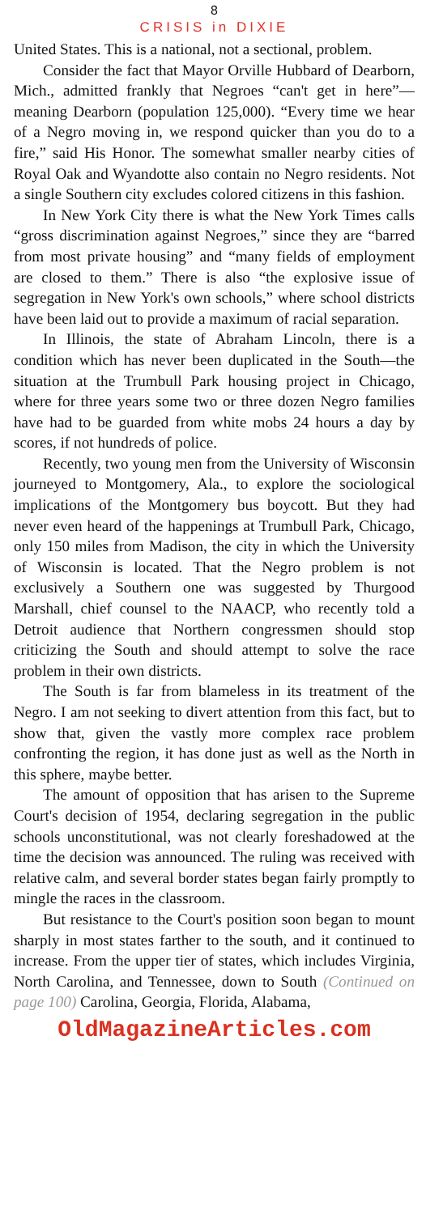8
CRISIS in DIXIE
United States. This is a national, not a sectional, problem.
Consider the fact that Mayor Orville Hubbard of Dearborn, Mich., admitted frankly that Negroes “can't get in here”—meaning Dearborn (population 125,000). “Every time we hear of a Negro moving in, we respond quicker than you do to a fire,” said His Honor. The somewhat smaller nearby cities of Royal Oak and Wyandotte also contain no Negro residents. Not a single Southern city excludes colored citizens in this fashion.
In New York City there is what the New York Times calls “gross discrimination against Negroes,” since they are “barred from most private housing” and “many fields of employment are closed to them.” There is also “the explosive issue of segregation in New York's own schools,” where school districts have been laid out to provide a maximum of racial separation.
In Illinois, the state of Abraham Lincoln, there is a condition which has never been duplicated in the South—the situation at the Trumbull Park housing project in Chicago, where for three years some two or three dozen Negro families have had to be guarded from white mobs 24 hours a day by scores, if not hundreds of police.
Recently, two young men from the University of Wisconsin journeyed to Montgomery, Ala., to explore the sociological implications of the Montgomery bus boycott. But they had never even heard of the happenings at Trumbull Park, Chicago, only 150 miles from Madison, the city in which the University of Wisconsin is located. That the Negro problem is not exclusively a Southern one was suggested by Thurgood Marshall, chief counsel to the NAACP, who recently told a Detroit audience that Northern congressmen should stop criticizing the South and should attempt to solve the race problem in their own districts.
The South is far from blameless in its treatment of the Negro. I am not seeking to divert attention from this fact, but to show that, given the vastly more complex race problem confronting the region, it has done just as well as the North in this sphere, maybe better.
The amount of opposition that has arisen to the Supreme Court's decision of 1954, declaring segregation in the public schools unconstitutional, was not clearly foreshadowed at the time the decision was announced. The ruling was received with relative calm, and several border states began fairly promptly to mingle the races in the classroom.
But resistance to the Court's position soon began to mount sharply in most states farther to the south, and it continued to increase. From the upper tier of states, which includes Virginia, North Carolina, and Tennessee, down to South (Continued on page 100) Carolina, Georgia, Florida, Alabama,
OldMagazineArticles.com